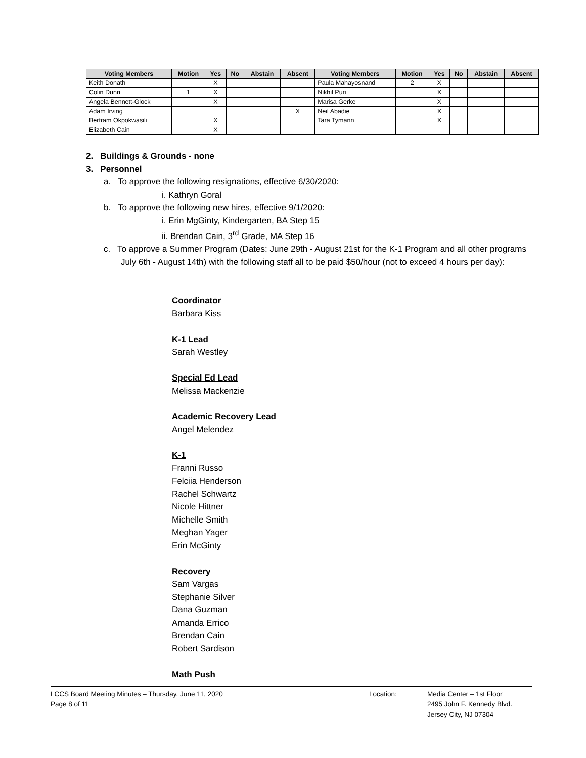| Voting Members | Motion | Yes | No | Abstain | Absent | Voting Members | Motion | Yes | No | Abstain | Absent |
| --- | --- | --- | --- | --- | --- | --- | --- | --- | --- | --- | --- |
| Keith Donath | | X | | | | Paula Mahayosnand | 2 | X | | | |
| Colin Dunn | 1 | X | | | | Nikhil Puri | | X | | | |
| Angela Bennett-Glock | | X | | | | Marisa Gerke | | X | | | |
| Adam Irving | | | | | X | Neil Abadie | | X | | | |
| Bertram Okpokwasili | | X | | | | Tara Tymann | | X | | | |
| Elizabeth Cain | | X | | | | | | | | | |
2. Buildings & Grounds - none
3. Personnel
a. To approve the following resignations, effective 6/30/2020:
i. Kathryn Goral
b. To approve the following new hires, effective 9/1/2020:
i. Erin MgGinty, Kindergarten, BA Step 15
ii. Brendan Cain, 3<sup>rd</sup> Grade, MA Step 16
c. To approve a Summer Program (Dates: June 29th - August 21st for the K-1 Program and all other programs July 6th - August 14th) with the following staff all to be paid $50/hour (not to exceed 4 hours per day):
Coordinator
Barbara Kiss
K-1 Lead
Sarah Westley
Special Ed Lead
Melissa Mackenzie
Academic Recovery Lead
Angel Melendez
K-1
Franni Russo
Felciia Henderson
Rachel Schwartz
Nicole Hittner
Michelle Smith
Meghan Yager
Erin McGinty
Recovery
Sam Vargas
Stephanie Silver
Dana Guzman
Amanda Errico
Brendan Cain
Robert Sardison
Math Push
LCCS Board Meeting Minutes – Thursday, June 11, 2020
Page 8 of 11
Location: Media Center – 1st Floor
2495 John F. Kennedy Blvd.
Jersey City, NJ 07304